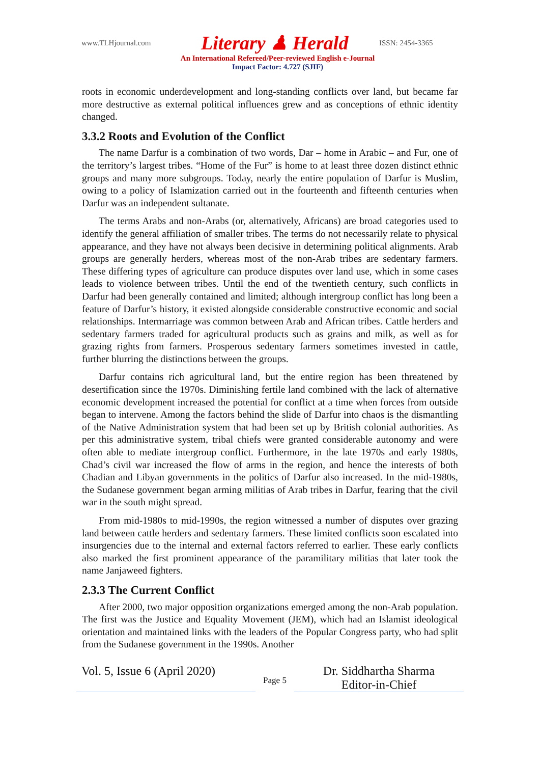www.TLHjournal.com Literary ♟ Herald ISSN: 2454-3365
An International Refereed/Peer-reviewed English e-Journal
Impact Factor: 4.727 (SJIF)
roots in economic underdevelopment and long-standing conflicts over land, but became far more destructive as external political influences grew and as conceptions of ethnic identity changed.
3.3.2 Roots and Evolution of the Conflict
The name Darfur is a combination of two words, Dar – home in Arabic – and Fur, one of the territory’s largest tribes. “Home of the Fur” is home to at least three dozen distinct ethnic groups and many more subgroups. Today, nearly the entire population of Darfur is Muslim, owing to a policy of Islamization carried out in the fourteenth and fifteenth centuries when Darfur was an independent sultanate.
The terms Arabs and non-Arabs (or, alternatively, Africans) are broad categories used to identify the general affiliation of smaller tribes. The terms do not necessarily relate to physical appearance, and they have not always been decisive in determining political alignments. Arab groups are generally herders, whereas most of the non-Arab tribes are sedentary farmers. These differing types of agriculture can produce disputes over land use, which in some cases leads to violence between tribes. Until the end of the twentieth century, such conflicts in Darfur had been generally contained and limited; although intergroup conflict has long been a feature of Darfur’s history, it existed alongside considerable constructive economic and social relationships. Intermarriage was common between Arab and African tribes. Cattle herders and sedentary farmers traded for agricultural products such as grains and milk, as well as for grazing rights from farmers. Prosperous sedentary farmers sometimes invested in cattle, further blurring the distinctions between the groups.
Darfur contains rich agricultural land, but the entire region has been threatened by desertification since the 1970s. Diminishing fertile land combined with the lack of alternative economic development increased the potential for conflict at a time when forces from outside began to intervene. Among the factors behind the slide of Darfur into chaos is the dismantling of the Native Administration system that had been set up by British colonial authorities. As per this administrative system, tribal chiefs were granted considerable autonomy and were often able to mediate intergroup conflict. Furthermore, in the late 1970s and early 1980s, Chad’s civil war increased the flow of arms in the region, and hence the interests of both Chadian and Libyan governments in the politics of Darfur also increased. In the mid-1980s, the Sudanese government began arming militias of Arab tribes in Darfur, fearing that the civil war in the south might spread.
From mid-1980s to mid-1990s, the region witnessed a number of disputes over grazing land between cattle herders and sedentary farmers. These limited conflicts soon escalated into insurgencies due to the internal and external factors referred to earlier. These early conflicts also marked the first prominent appearance of the paramilitary militias that later took the name Janjaweed fighters.
2.3.3 The Current Conflict
After 2000, two major opposition organizations emerged among the non-Arab population. The first was the Justice and Equality Movement (JEM), which had an Islamist ideological orientation and maintained links with the leaders of the Popular Congress party, who had split from the Sudanese government in the 1990s. Another
Vol. 5, Issue 6 (April 2020)
Page 5
Dr. Siddhartha Sharma
Editor-in-Chief